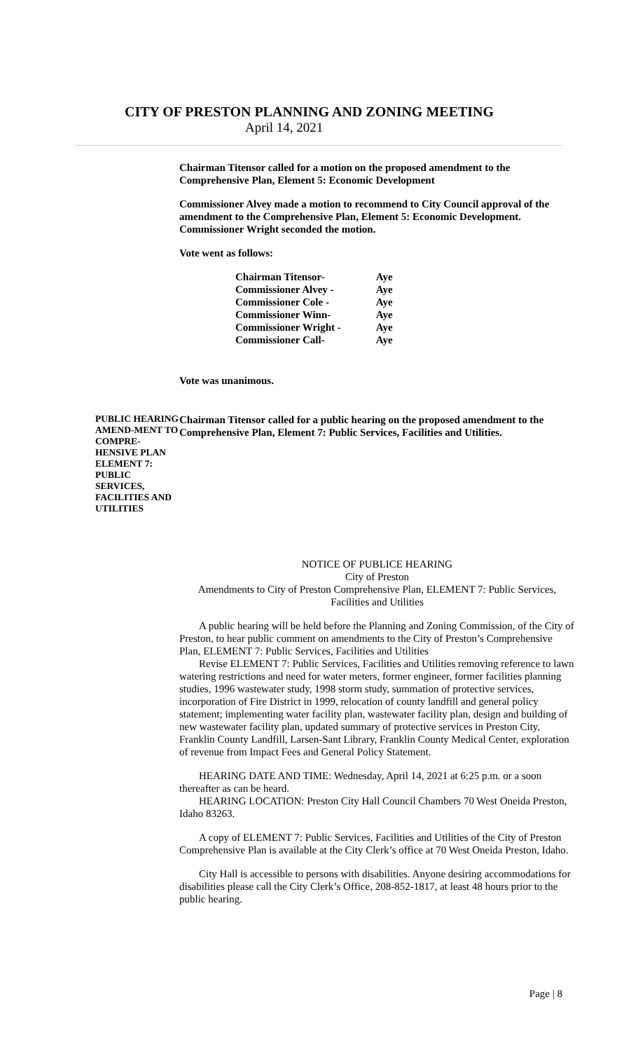CITY OF PRESTON PLANNING AND ZONING MEETING
April 14, 2021
Chairman Titensor called for a motion on the proposed amendment to the Comprehensive Plan, Element 5: Economic Development
Commissioner Alvey made a motion to recommend to City Council approval of the amendment to the Comprehensive Plan, Element 5: Economic Development. Commissioner Wright seconded the motion.
Vote went as follows:
| Chairman Titensor- | Aye |
| Commissioner Alvey - | Aye |
| Commissioner Cole - | Aye |
| Commissioner Winn- | Aye |
| Commissioner Wright - | Aye |
| Commissioner Call- | Aye |
Vote was unanimous.
PUBLIC HEARING AMEND-MENT TO COMPRE-HENSIVE PLAN ELEMENT 7: PUBLIC SERVICES, FACILITIES AND UTILITIES
Chairman Titensor called for a public hearing on the proposed amendment to the Comprehensive Plan, Element 7: Public Services, Facilities and Utilities.
NOTICE OF PUBLICE HEARING
City of Preston
Amendments to City of Preston Comprehensive Plan, ELEMENT 7: Public Services, Facilities and Utilities
A public hearing will be held before the Planning and Zoning Commission, of the City of Preston, to hear public comment on amendments to the City of Preston’s Comprehensive Plan, ELEMENT 7: Public Services, Facilities and Utilities
Revise ELEMENT 7: Public Services, Facilities and Utilities removing reference to lawn watering restrictions and need for water meters, former engineer, former facilities planning studies, 1996 wastewater study, 1998 storm study, summation of protective services, incorporation of Fire District in 1999, relocation of county landfill and general policy statement; implementing water facility plan, wastewater facility plan, design and building of new wastewater facility plan, updated summary of protective services in Preston City, Franklin County Landfill, Larsen-Sant Library, Franklin County Medical Center, exploration of revenue from Impact Fees and General Policy Statement.
HEARING DATE AND TIME: Wednesday, April 14, 2021 at 6:25 p.m. or a soon thereafter as can be heard.
HEARING LOCATION: Preston City Hall Council Chambers 70 West Oneida Preston, Idaho 83263.
A copy of ELEMENT 7: Public Services, Facilities and Utilities of the City of Preston Comprehensive Plan is available at the City Clerk’s office at 70 West Oneida Preston, Idaho.
City Hall is accessible to persons with disabilities. Anyone desiring accommodations for disabilities please call the City Clerk’s Office, 208-852-1817, at least 48 hours prior to the public hearing.
Page | 8